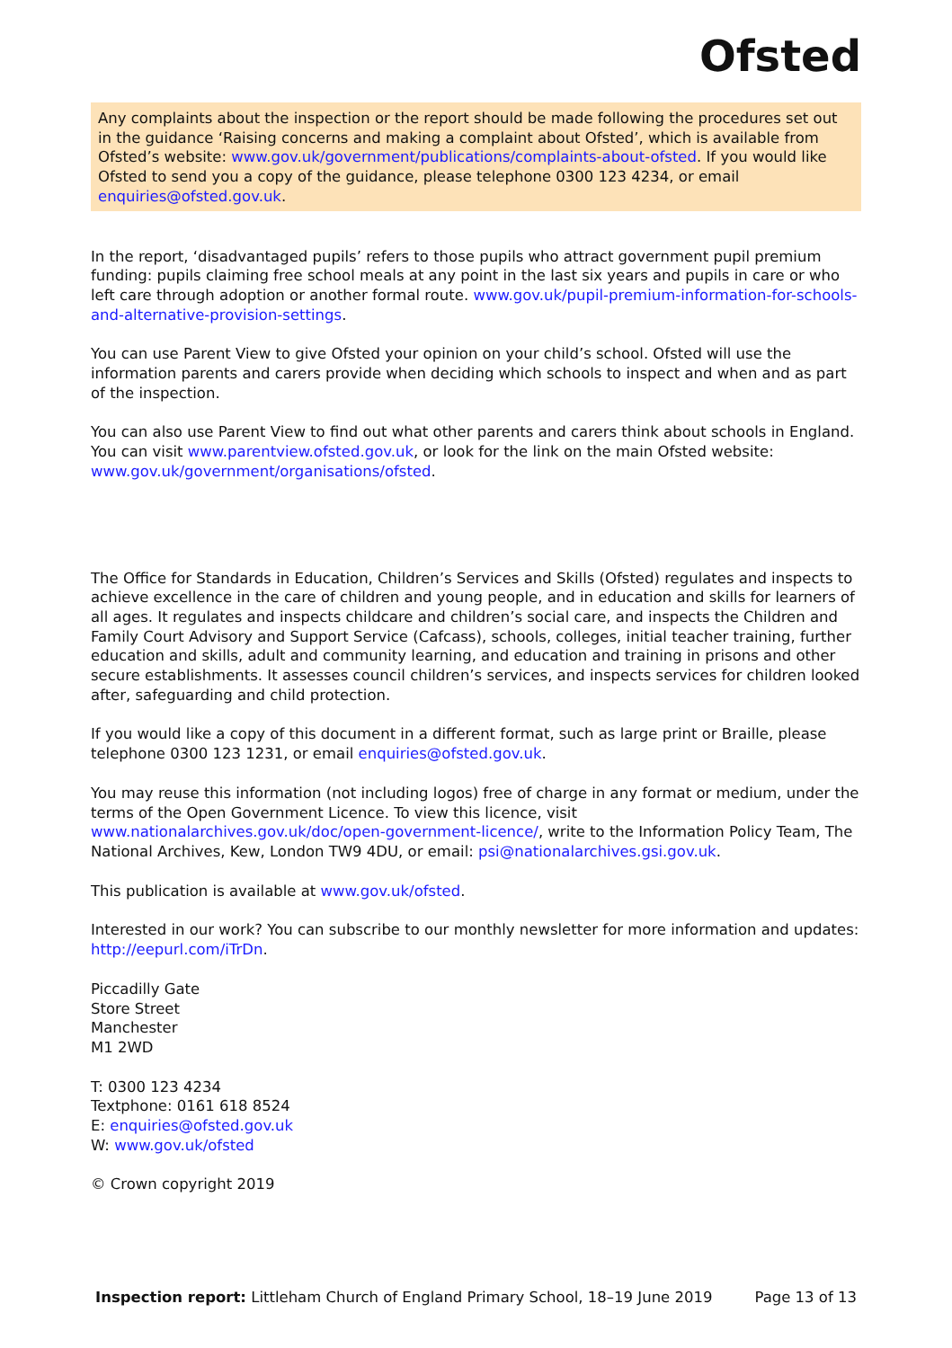Ofsted
Any complaints about the inspection or the report should be made following the procedures set out in the guidance ‘Raising concerns and making a complaint about Ofsted’, which is available from Ofsted’s website: www.gov.uk/government/publications/complaints-about-ofsted. If you would like Ofsted to send you a copy of the guidance, please telephone 0300 123 4234, or email enquiries@ofsted.gov.uk.
In the report, ‘disadvantaged pupils’ refers to those pupils who attract government pupil premium funding: pupils claiming free school meals at any point in the last six years and pupils in care or who left care through adoption or another formal route. www.gov.uk/pupil-premium-information-for-schools-and-alternative-provision-settings.
You can use Parent View to give Ofsted your opinion on your child’s school. Ofsted will use the information parents and carers provide when deciding which schools to inspect and when and as part of the inspection.
You can also use Parent View to find out what other parents and carers think about schools in England. You can visit www.parentview.ofsted.gov.uk, or look for the link on the main Ofsted website: www.gov.uk/government/organisations/ofsted.
The Office for Standards in Education, Children’s Services and Skills (Ofsted) regulates and inspects to achieve excellence in the care of children and young people, and in education and skills for learners of all ages. It regulates and inspects childcare and children’s social care, and inspects the Children and Family Court Advisory and Support Service (Cafcass), schools, colleges, initial teacher training, further education and skills, adult and community learning, and education and training in prisons and other secure establishments. It assesses council children’s services, and inspects services for children looked after, safeguarding and child protection.
If you would like a copy of this document in a different format, such as large print or Braille, please telephone 0300 123 1231, or email enquiries@ofsted.gov.uk.
You may reuse this information (not including logos) free of charge in any format or medium, under the terms of the Open Government Licence. To view this licence, visit www.nationalarchives.gov.uk/doc/open-government-licence/, write to the Information Policy Team, The National Archives, Kew, London TW9 4DU, or email: psi@nationalarchives.gsi.gov.uk.
This publication is available at www.gov.uk/ofsted.
Interested in our work? You can subscribe to our monthly newsletter for more information and updates: http://eepurl.com/iTrDn.
Piccadilly Gate
Store Street
Manchester
M1 2WD
T: 0300 123 4234
Textphone: 0161 618 8524
E: enquiries@ofsted.gov.uk
W: www.gov.uk/ofsted
© Crown copyright 2019
Inspection report: Littleham Church of England Primary School, 18–19 June 2019 Page 13 of 13